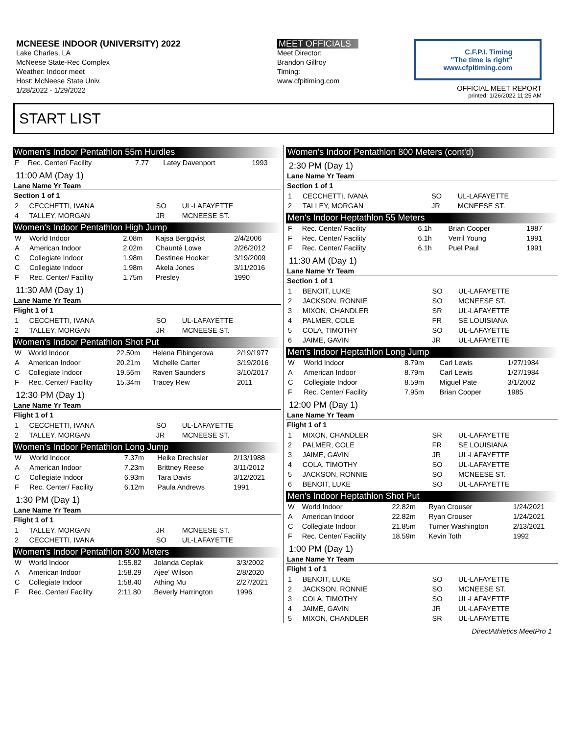MCNEESE INDOOR (UNIVERSITY) 2022
Lake Charles, LA
McNeese State-Rec Complex
Weather: Indoor meet
Host: McNeese State Univ.
1/28/2022 - 1/29/2022
MEET OFFICIALS
Meet Director:
Brandon Gillroy
Timing:
www.cfpitiming.com
C.F.P.I. Timing
"The time is right"
www.cfpitiming.com
OFFICIAL MEET REPORT
printed: 1/26/2022 11:25 AM
START LIST
Women's Indoor Pentathlon 55m Hurdles
| F | Rec. Center/ Facility | 7.77 | Latey Davenport | 1993 |
11:00 AM (Day 1)
Lane Name Yr Team
Section 1 of 1
| 2 | CECCHETTI, IVANA | SO | UL-LAFAYETTE |
| 4 | TALLEY, MORGAN | JR | MCNEESE ST. |
Women's Indoor Pentathlon High Jump
| W | World Indoor | 2.08m | Kajsa Bergqvist | 2/4/2006 |
| A | American Indoor | 2.02m | Chaunté Lowe | 2/26/2012 |
| C | Collegiate Indoor | 1.98m | Destinee Hooker | 3/19/2009 |
| C | Collegiate Indoor | 1.98m | Akela Jones | 3/11/2016 |
| F | Rec. Center/ Facility | 1.75m | Presley | 1990 |
11:30 AM (Day 1)
Lane Name Yr Team
Flight 1 of 1
| 1 | CECCHETTI, IVANA | SO | UL-LAFAYETTE |
| 2 | TALLEY, MORGAN | JR | MCNEESE ST. |
Women's Indoor Pentathlon Shot Put
| W | World Indoor | 22.50m | Helena Fibingerova | 2/19/1977 |
| A | American Indoor | 20.21m | Michelle Carter | 3/19/2016 |
| C | Collegiate Indoor | 19.56m | Raven Saunders | 3/10/2017 |
| F | Rec. Center/ Facility | 15.34m | Tracey Rew | 2011 |
12:30 PM (Day 1)
Lane Name Yr Team
Flight 1 of 1
| 1 | CECCHETTI, IVANA | SO | UL-LAFAYETTE |
| 2 | TALLEY, MORGAN | JR | MCNEESE ST. |
Women's Indoor Pentathlon Long Jump
| W | World Indoor | 7.37m | Heike Drechsler | 2/13/1988 |
| A | American Indoor | 7.23m | Brittney Reese | 3/11/2012 |
| C | Collegiate Indoor | 6.93m | Tara Davis | 3/12/2021 |
| F | Rec. Center/ Facility | 6.12m | Paula Andrews | 1991 |
1:30 PM (Day 1)
Lane Name Yr Team
Flight 1 of 1
| 1 | TALLEY, MORGAN | JR | MCNEESE ST. |
| 2 | CECCHETTI, IVANA | SO | UL-LAFAYETTE |
Women's Indoor Pentathlon 800 Meters
| W | World Indoor | 1:55.82 | Jolanda Ceplak | 3/3/2002 |
| A | American Indoor | 1:58.29 | Ajee' Wilson | 2/8/2020 |
| C | Collegiate Indoor | 1:58.40 | Athing Mu | 2/27/2021 |
| F | Rec. Center/ Facility | 2:11.80 | Beverly Harrington | 1996 |
Women's Indoor Pentathlon 800 Meters (cont'd)
2:30 PM (Day 1)
Lane Name Yr Team
Section 1 of 1
| 1 | CECCHETTI, IVANA | SO | UL-LAFAYETTE |
| 2 | TALLEY, MORGAN | JR | MCNEESE ST. |
Men's Indoor Heptathlon 55 Meters
| F | Rec. Center/ Facility | 6.1h | Brian Cooper | 1987 |
| F | Rec. Center/ Facility | 6.1h | Verril Young | 1991 |
| F | Rec. Center/ Facility | 6.1h | Puel Paul | 1991 |
11:30 AM (Day 1)
Lane Name Yr Team
Section 1 of 1
| 1 | BENOIT, LUKE | SO | UL-LAFAYETTE |
| 2 | JACKSON, RONNIE | SO | MCNEESE ST. |
| 3 | MIXON, CHANDLER | SR | UL-LAFAYETTE |
| 4 | PALMER, COLE | FR | SE LOUISIANA |
| 5 | COLA, TIMOTHY | SO | UL-LAFAYETTE |
| 6 | JAIME, GAVIN | JR | UL-LAFAYETTE |
Men's Indoor Heptathlon Long Jump
| W | World Indoor | 8.79m | Carl Lewis | 1/27/1984 |
| A | American Indoor | 8.79m | Carl Lewis | 1/27/1984 |
| C | Collegiate Indoor | 8.59m | Miguel Pate | 3/1/2002 |
| F | Rec. Center/ Facility | 7.95m | Brian Cooper | 1985 |
12:00 PM (Day 1)
Lane Name Yr Team
Flight 1 of 1
| 1 | MIXON, CHANDLER | SR | UL-LAFAYETTE |
| 2 | PALMER, COLE | FR | SE LOUISIANA |
| 3 | JAIME, GAVIN | JR | UL-LAFAYETTE |
| 4 | COLA, TIMOTHY | SO | UL-LAFAYETTE |
| 5 | JACKSON, RONNIE | SO | MCNEESE ST. |
| 6 | BENOIT, LUKE | SO | UL-LAFAYETTE |
Men's Indoor Heptathlon Shot Put
| W | World Indoor | 22.82m | Ryan Crouser | 1/24/2021 |
| A | American Indoor | 22.82m | Ryan Crouser | 1/24/2021 |
| C | Collegiate Indoor | 21.85m | Turner Washington | 2/13/2021 |
| F | Rec. Center/ Facility | 18.59m | Kevin Toth | 1992 |
1:00 PM (Day 1)
Lane Name Yr Team
Flight 1 of 1
| 1 | BENOIT, LUKE | SO | UL-LAFAYETTE |
| 2 | JACKSON, RONNIE | SO | MCNEESE ST. |
| 3 | COLA, TIMOTHY | SO | UL-LAFAYETTE |
| 4 | JAIME, GAVIN | JR | UL-LAFAYETTE |
| 5 | MIXON, CHANDLER | SR | UL-LAFAYETTE |
DirectAthletics MeetPro 1